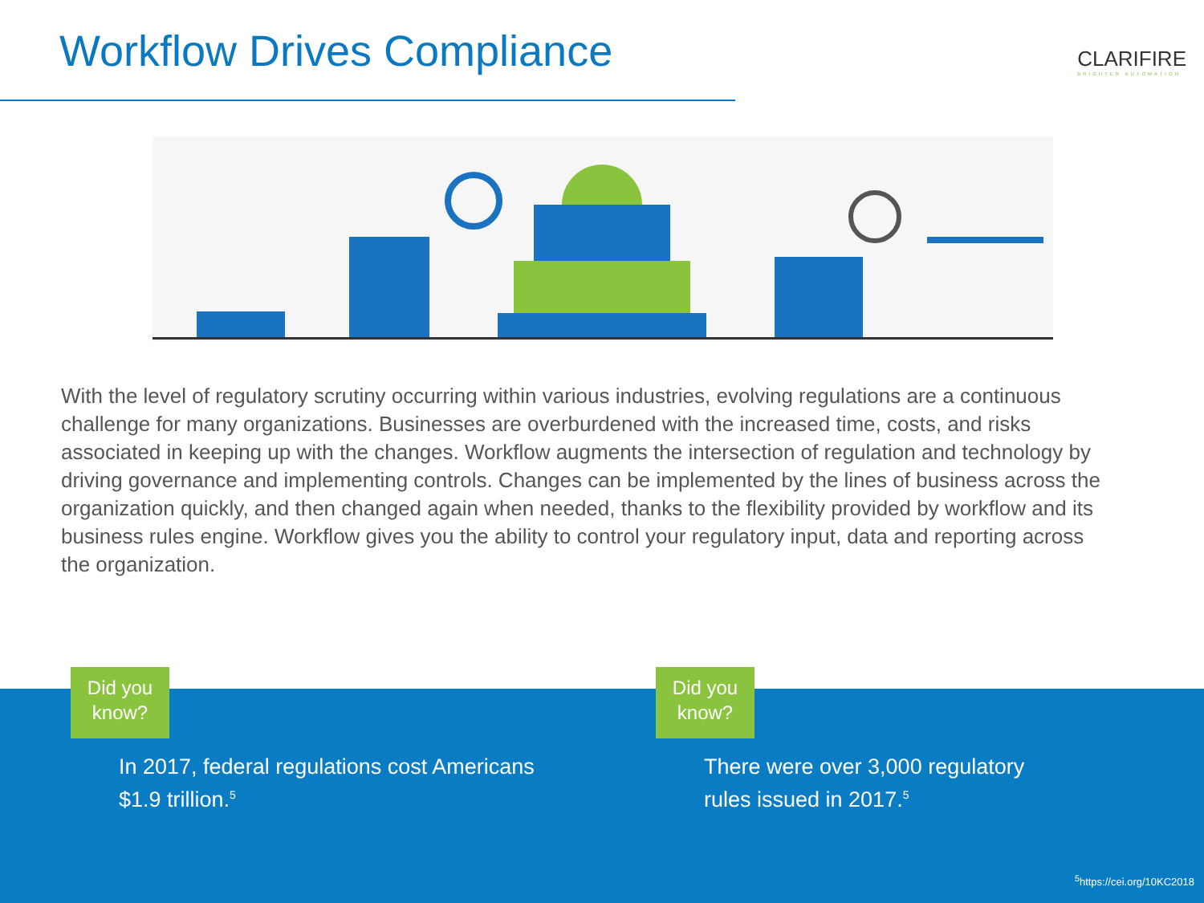Workflow Drives Compliance CLARIFIRE
BRIGHTER AUTOMATION
With the level of regulatory scrutiny occurring within various industries, evolving regulations are a continuous challenge for many organizations. Businesses are overburdened with the increased time, costs, and risks associated in keeping up with the changes. Workflow augments the intersection of regulation and technology by driving governance and implementing controls. Changes can be implemented by the lines of business across the organization quickly, and then changed again when needed, thanks to the flexibility provided by workflow and its business rules engine. Workflow gives you the ability to control your regulatory input, data and reporting across the organization.
Did you know?
In 2017, federal regulations cost Americans
$1.9 trillion.<sup>5</sup>
Did you know?
There were over 3,000 regulatory
rules issued in 2017.<sup>5</sup>
<sup>5</sup> https://cei.org/10KC2018